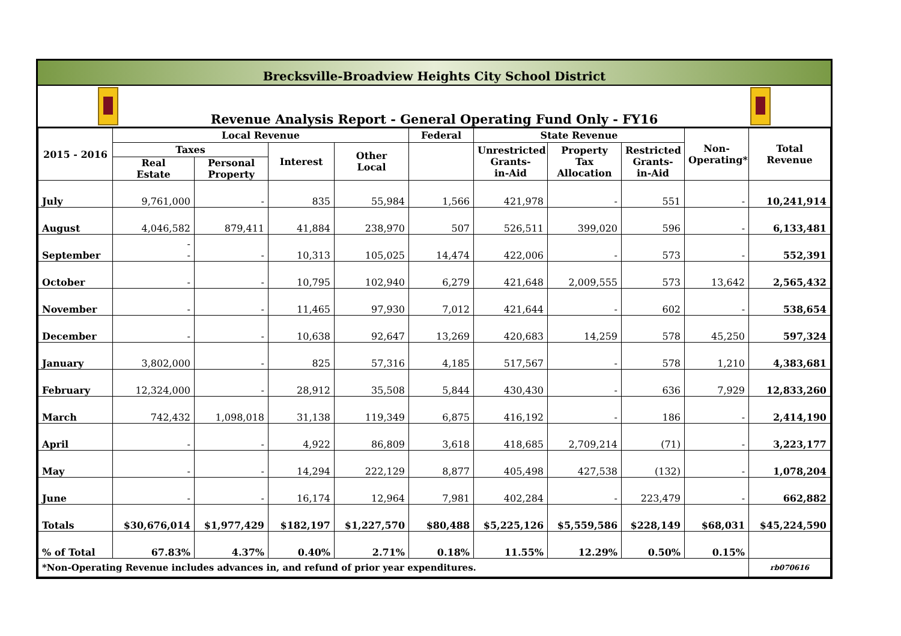Brecksville-Broadview Heights City School District
Revenue Analysis Report - General Operating Fund Only - FY16
| 2015 - 2016 | Local Revenue | | | | Federal | State Revenue | | | Non- Operating* | Total Revenue |
| --- | --- | --- | --- | --- | --- | --- | --- | --- | --- | --- |
| | Taxes | | Interest | Other Local | | Unrestricted Grants- in-Aid | Property Tax Allocation | Restricted Grants- in-Aid | | |
| | Real Estate | Personal Property | | | | | | | | |
| July | 9,761,000 | - | 835 | 55,984 | 1,566 | 421,978 | - | 551 | - | 10,241,914 |
| August | 4,046,582 | 879,411 | 41,884 | 238,970 | 507 | 526,511 | 399,020 | 596 | - | 6,133,481 |
| September | - - | - | 10,313 | 105,025 | 14,474 | 422,006 | - | 573 | - | 552,391 |
| October | - | - | 10,795 | 102,940 | 6,279 | 421,648 | 2,009,555 | 573 | 13,642 | 2,565,432 |
| November | - | - | 11,465 | 97,930 | 7,012 | 421,644 | - | 602 | - | 538,654 |
| December | - | - | 10,638 | 92,647 | 13,269 | 420,683 | 14,259 | 578 | 45,250 | 597,324 |
| January | 3,802,000 | - | 825 | 57,316 | 4,185 | 517,567 | - | 578 | 1,210 | 4,383,681 |
| February | 12,324,000 | - | 28,912 | 35,508 | 5,844 | 430,430 | - | 636 | 7,929 | 12,833,260 |
| March | 742,432 | 1,098,018 | 31,138 | 119,349 | 6,875 | 416,192 | - | 186 | - | 2,414,190 |
| April | - | - | 4,922 | 86,809 | 3,618 | 418,685 | 2,709,214 | (71) | - | 3,223,177 |
| May | - | - | 14,294 | 222,129 | 8,877 | 405,498 | 427,538 | (132) | - | 1,078,204 |
| June | - | - | 16,174 | 12,964 | 7,981 | 402,284 | - | 223,479 | - | 662,882 |
| Totals | $30,676,014 | $1,977,429 | $182,197 | $1,227,570 | $80,488 | $5,225,126 | $5,559,586 | $228,149 | $68,031 | $45,224,590 |
| % of Total | 67.83% | 4.37% | 0.40% | 2.71% | 0.18% | 11.55% | 12.29% | 0.50% | 0.15% | |
| *Non-Operating Revenue includes advances in, and refund of prior year expenditures. | | | | | | | | | | rb070616 |